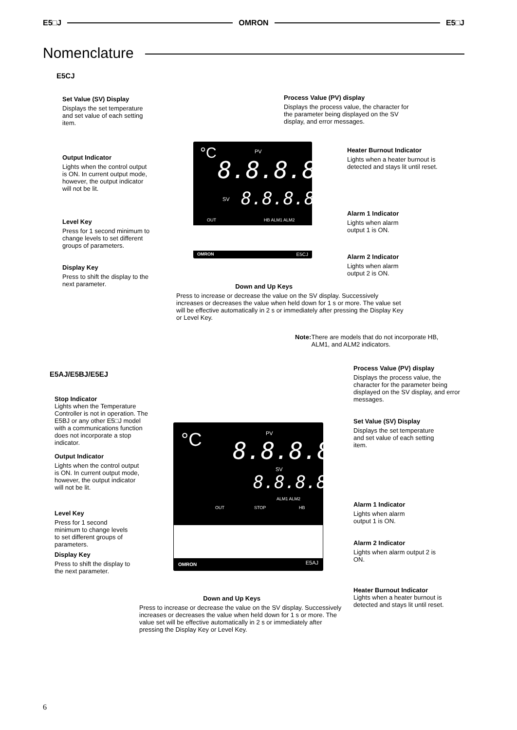E5□J OMRON E5□J
Nomenclature
E5CJ
Set Value (SV) Display
Displays the set temperature and set value of each setting item.
Process Value (PV) display
Displays the process value, the character for the parameter being displayed on the SV display, and error messages.
Output Indicator
Lights when the control output is ON. In current output mode, however, the output indicator will not be lit.
Heater Burnout Indicator
Lights when a heater burnout is detected and stays lit until reset.
Alarm 1 Indicator
Lights when alarm output 1 is ON.
Level Key
Press for 1 second minimum to change levels to set different groups of parameters.
Alarm 2 Indicator
Lights when alarm output 2 is ON.
Display Key
Press to shift the display to the next parameter.
Down and Up Keys
Press to increase or decrease the value on the SV display. Successively increases or decreases the value when held down for 1 s or more. The value set will be effective automatically in 2 s or immediately after pressing the Display Key or Level Key.
Note: There are models that do not incorporate HB, ALM1, and ALM2 indicators.
°C PV
8.8.8.8
SV 8.8.8.8
OUT HB ALM1 ALM2
OMRON E5CJ
E5AJ/E5BJ/E5EJ
Process Value (PV) display
Displays the process value, the character for the parameter being displayed on the SV display, and error messages.
Stop Indicator
Lights when the Temperature Controller is not in operation. The E5BJ or any other E5□J model with a communications function does not incorporate a stop indicator.
Set Value (SV) Display
Displays the set temperature and set value of each setting item.
Output Indicator
Lights when the control output is ON. In current output mode, however, the output indicator will not be lit.
Alarm 1 Indicator
Lights when alarm output 1 is ON.
Level Key
Press for 1 second minimum to change levels to set different groups of parameters.
Alarm 2 Indicator
Lights when alarm output 2 is ON.
Display Key
Press to shift the display to the next parameter.
°C PV
8.8.8.8
SV
8.8.8.8
ALM1 ALM2
OUT STOP HB
OMRON E5AJ
Heater Burnout Indicator
Lights when a heater burnout is detected and stays lit until reset.
Down and Up Keys
Press to increase or decrease the value on the SV display. Successively increases or decreases the value when held down for 1 s or more. The value set will be effective automatically in 2 s or immediately after pressing the Display Key or Level Key.
6